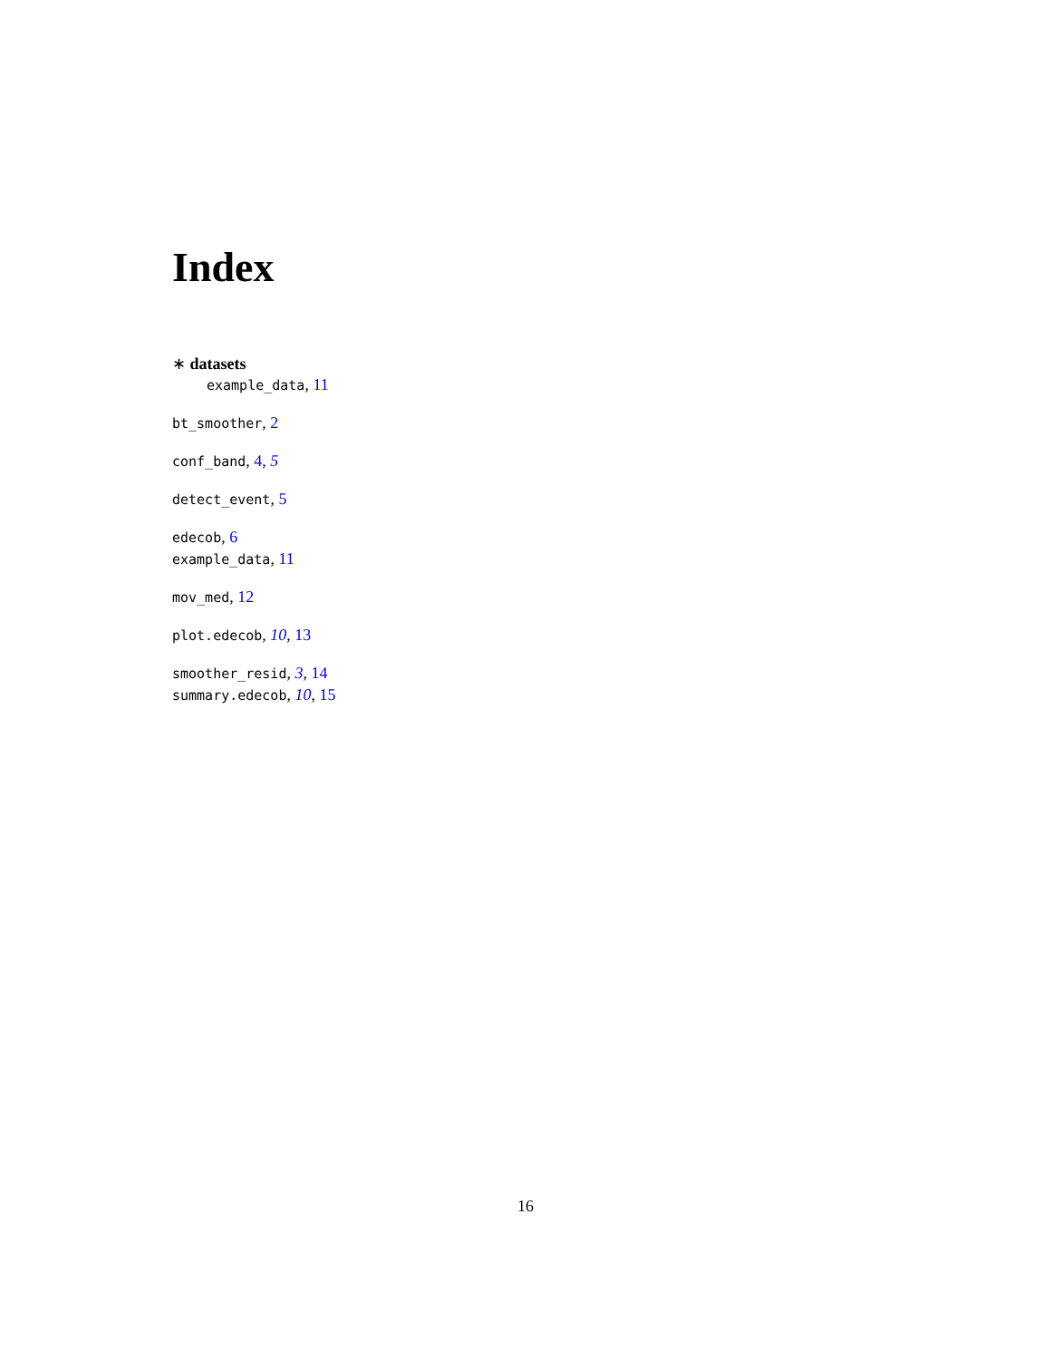Index
∗ datasets
example_data, 11
bt_smoother, 2
conf_band, 4, 5
detect_event, 5
edecob, 6
example_data, 11
mov_med, 12
plot.edecob, 10, 13
smoother_resid, 3, 14
summary.edecob, 10, 15
16